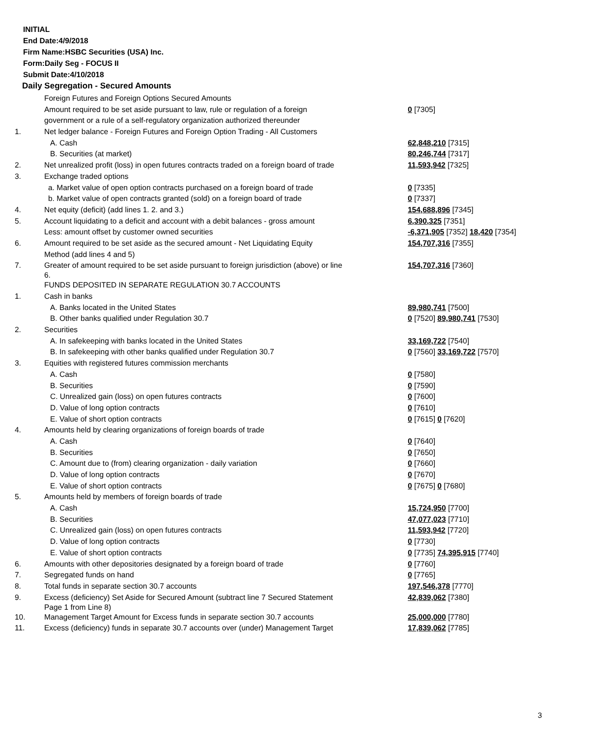INITIAL
End Date:4/9/2018
Firm Name:HSBC Securities (USA) Inc.
Form:Daily Seg - FOCUS II
Submit Date:4/10/2018
Daily Segregation - Secured Amounts
| | Foreign Futures and Foreign Options Secured Amounts | |
| | Amount required to be set aside pursuant to law, rule or regulation of a foreign | 0 [7305] |
| | government or a rule of a self-regulatory organization authorized thereunder | |
| 1. | Net ledger balance - Foreign Futures and Foreign Option Trading - All Customers | |
| | A. Cash | 62,848,210 [7315] |
| | B. Securities (at market) | 80,246,744 [7317] |
| 2. | Net unrealized profit (loss) in open futures contracts traded on a foreign board of trade | 11,593,942 [7325] |
| 3. | Exchange traded options | |
| | a. Market value of open option contracts purchased on a foreign board of trade | 0 [7335] |
| | b. Market value of open contracts granted (sold) on a foreign board of trade | 0 [7337] |
| 4. | Net equity (deficit) (add lines 1. 2. and 3.) | 154,688,896 [7345] |
| 5. | Account liquidating to a deficit and account with a debit balances - gross amount | 6,390,325 [7351] |
| | Less: amount offset by customer owned securities | -6,371,905 [7352] 18,420 [7354] |
| 6. | Amount required to be set aside as the secured amount - Net Liquidating Equity | 154,707,316 [7355] |
| | Method (add lines 4 and 5) | |
| 7. | Greater of amount required to be set aside pursuant to foreign jurisdiction (above) or line 6. | 154,707,316 [7360] |
| | FUNDS DEPOSITED IN SEPARATE REGULATION 30.7 ACCOUNTS | |
| 1. | Cash in banks | |
| | A. Banks located in the United States | 89,980,741 [7500] |
| | B. Other banks qualified under Regulation 30.7 | 0 [7520] 89,980,741 [7530] |
| 2. | Securities | |
| | A. In safekeeping with banks located in the United States | 33,169,722 [7540] |
| | B. In safekeeping with other banks qualified under Regulation 30.7 | 0 [7560] 33,169,722 [7570] |
| 3. | Equities with registered futures commission merchants | |
| | A. Cash | 0 [7580] |
| | B. Securities | 0 [7590] |
| | C. Unrealized gain (loss) on open futures contracts | 0 [7600] |
| | D. Value of long option contracts | 0 [7610] |
| | E. Value of short option contracts | 0 [7615] 0 [7620] |
| 4. | Amounts held by clearing organizations of foreign boards of trade | |
| | A. Cash | 0 [7640] |
| | B. Securities | 0 [7650] |
| | C. Amount due to (from) clearing organization - daily variation | 0 [7660] |
| | D. Value of long option contracts | 0 [7670] |
| | E. Value of short option contracts | 0 [7675] 0 [7680] |
| 5. | Amounts held by members of foreign boards of trade | |
| | A. Cash | 15,724,950 [7700] |
| | B. Securities | 47,077,023 [7710] |
| | C. Unrealized gain (loss) on open futures contracts | 11,593,942 [7720] |
| | D. Value of long option contracts | 0 [7730] |
| | E. Value of short option contracts | 0 [7735] 74,395,915 [7740] |
| 6. | Amounts with other depositories designated by a foreign board of trade | 0 [7760] |
| 7. | Segregated funds on hand | 0 [7765] |
| 8. | Total funds in separate section 30.7 accounts | 197,546,378 [7770] |
| 9. | Excess (deficiency) Set Aside for Secured Amount (subtract line 7 Secured Statement Page 1 from Line 8) | 42,839,062 [7380] |
| 10. | Management Target Amount for Excess funds in separate section 30.7 accounts | 25,000,000 [7780] |
| 11. | Excess (deficiency) funds in separate 30.7 accounts over (under) Management Target | 17,839,062 [7785] |
3